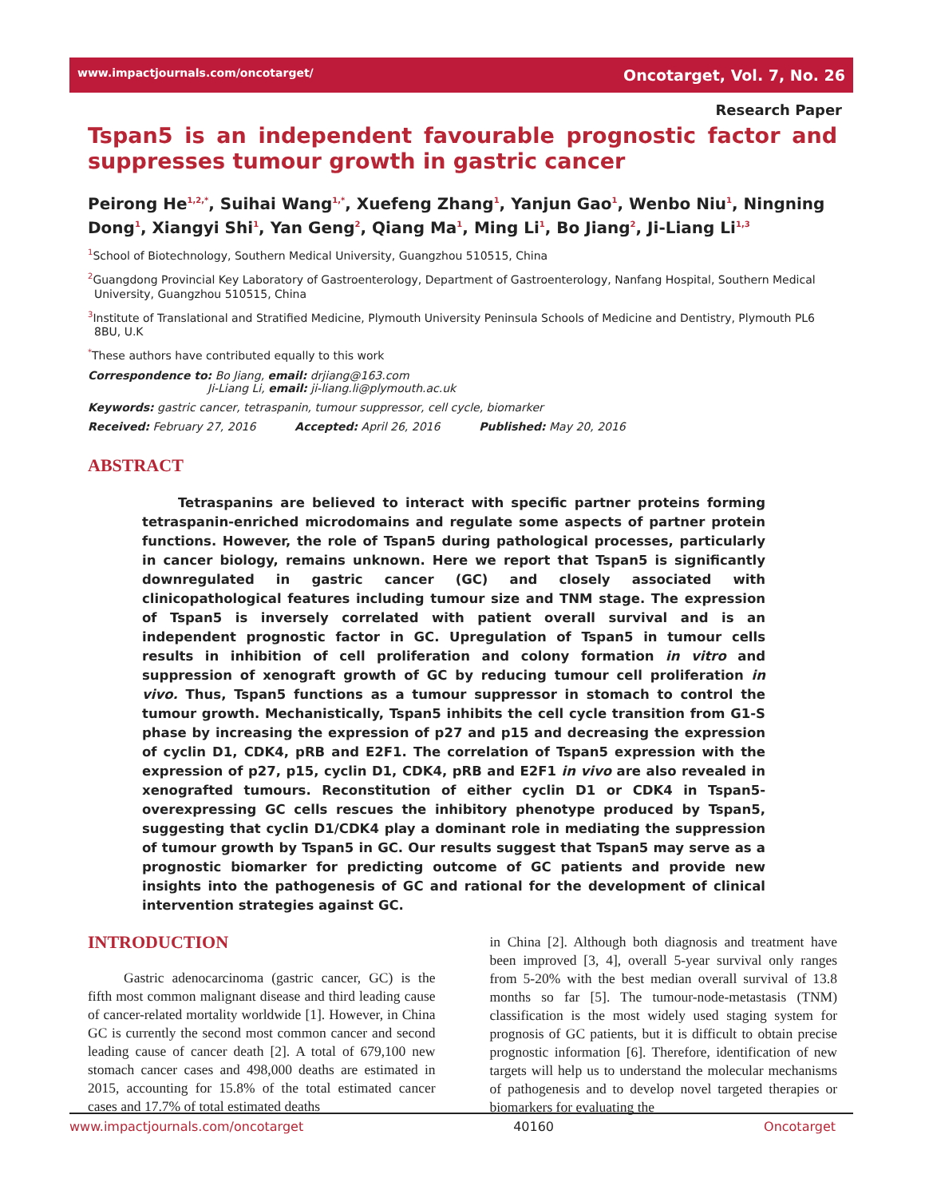www.impactjournals.com/oncotarget/ Oncotarget, Vol. 7, No. 26
Research Paper
Tspan5 is an independent favourable prognostic factor and suppresses tumour growth in gastric cancer
Peirong He<sup>1,2,*</sup>, Suihai Wang<sup>1,*</sup>, Xuefeng Zhang<sup>1</sup>, Yanjun Gao<sup>1</sup>, Wenbo Niu<sup>1</sup>, Ningning Dong<sup>1</sup>, Xiangyi Shi<sup>1</sup>, Yan Geng<sup>2</sup>, Qiang Ma<sup>1</sup>, Ming Li<sup>1</sup>, Bo Jiang<sup>2</sup>, Ji-Liang Li<sup>1,3</sup>
<sup>1</sup> School of Biotechnology, Southern Medical University, Guangzhou 510515, China
<sup>2</sup> Guangdong Provincial Key Laboratory of Gastroenterology, Department of Gastroenterology, Nanfang Hospital, Southern Medical University, Guangzhou 510515, China
<sup>3</sup> Institute of Translational and Stratified Medicine, Plymouth University Peninsula Schools of Medicine and Dentistry, Plymouth PL6 8BU, U.K
<sup>*</sup> These authors have contributed equally to this work
Correspondence to: Bo Jiang, email: drjiang@163.com
Ji-Liang Li, email: ji-liang.li@plymouth.ac.uk
Keywords: gastric cancer, tetraspanin, tumour suppressor, cell cycle, biomarker
Received: February 27, 2016 Accepted: April 26, 2016 Published: May 20, 2016
ABSTRACT
Tetraspanins are believed to interact with specific partner proteins forming tetraspanin-enriched microdomains and regulate some aspects of partner protein functions. However, the role of Tspan5 during pathological processes, particularly in cancer biology, remains unknown. Here we report that Tspan5 is significantly downregulated in gastric cancer (GC) and closely associated with clinicopathological features including tumour size and TNM stage. The expression of Tspan5 is inversely correlated with patient overall survival and is an independent prognostic factor in GC. Upregulation of Tspan5 in tumour cells results in inhibition of cell proliferation and colony formation in vitro and suppression of xenograft growth of GC by reducing tumour cell proliferation in vivo. Thus, Tspan5 functions as a tumour suppressor in stomach to control the tumour growth. Mechanistically, Tspan5 inhibits the cell cycle transition from G1-S phase by increasing the expression of p27 and p15 and decreasing the expression of cyclin D1, CDK4, pRB and E2F1. The correlation of Tspan5 expression with the expression of p27, p15, cyclin D1, CDK4, pRB and E2F1 in vivo are also revealed in xenografted tumours. Reconstitution of either cyclin D1 or CDK4 in Tspan5-overexpressing GC cells rescues the inhibitory phenotype produced by Tspan5, suggesting that cyclin D1/CDK4 play a dominant role in mediating the suppression of tumour growth by Tspan5 in GC. Our results suggest that Tspan5 may serve as a prognostic biomarker for predicting outcome of GC patients and provide new insights into the pathogenesis of GC and rational for the development of clinical intervention strategies against GC.
INTRODUCTION
Gastric adenocarcinoma (gastric cancer, GC) is the fifth most common malignant disease and third leading cause of cancer-related mortality worldwide [1]. However, in China GC is currently the second most common cancer and second leading cause of cancer death [2]. A total of 679,100 new stomach cancer cases and 498,000 deaths are estimated in 2015, accounting for 15.8% of the total estimated cancer cases and 17.7% of total estimated deaths
in China [2]. Although both diagnosis and treatment have been improved [3, 4], overall 5-year survival only ranges from 5-20% with the best median overall survival of 13.8 months so far [5]. The tumour-node-metastasis (TNM) classification is the most widely used staging system for prognosis of GC patients, but it is difficult to obtain precise prognostic information [6]. Therefore, identification of new targets will help us to understand the molecular mechanisms of pathogenesis and to develop novel targeted therapies or biomarkers for evaluating the
www.impactjournals.com/oncotarget 40160 Oncotarget